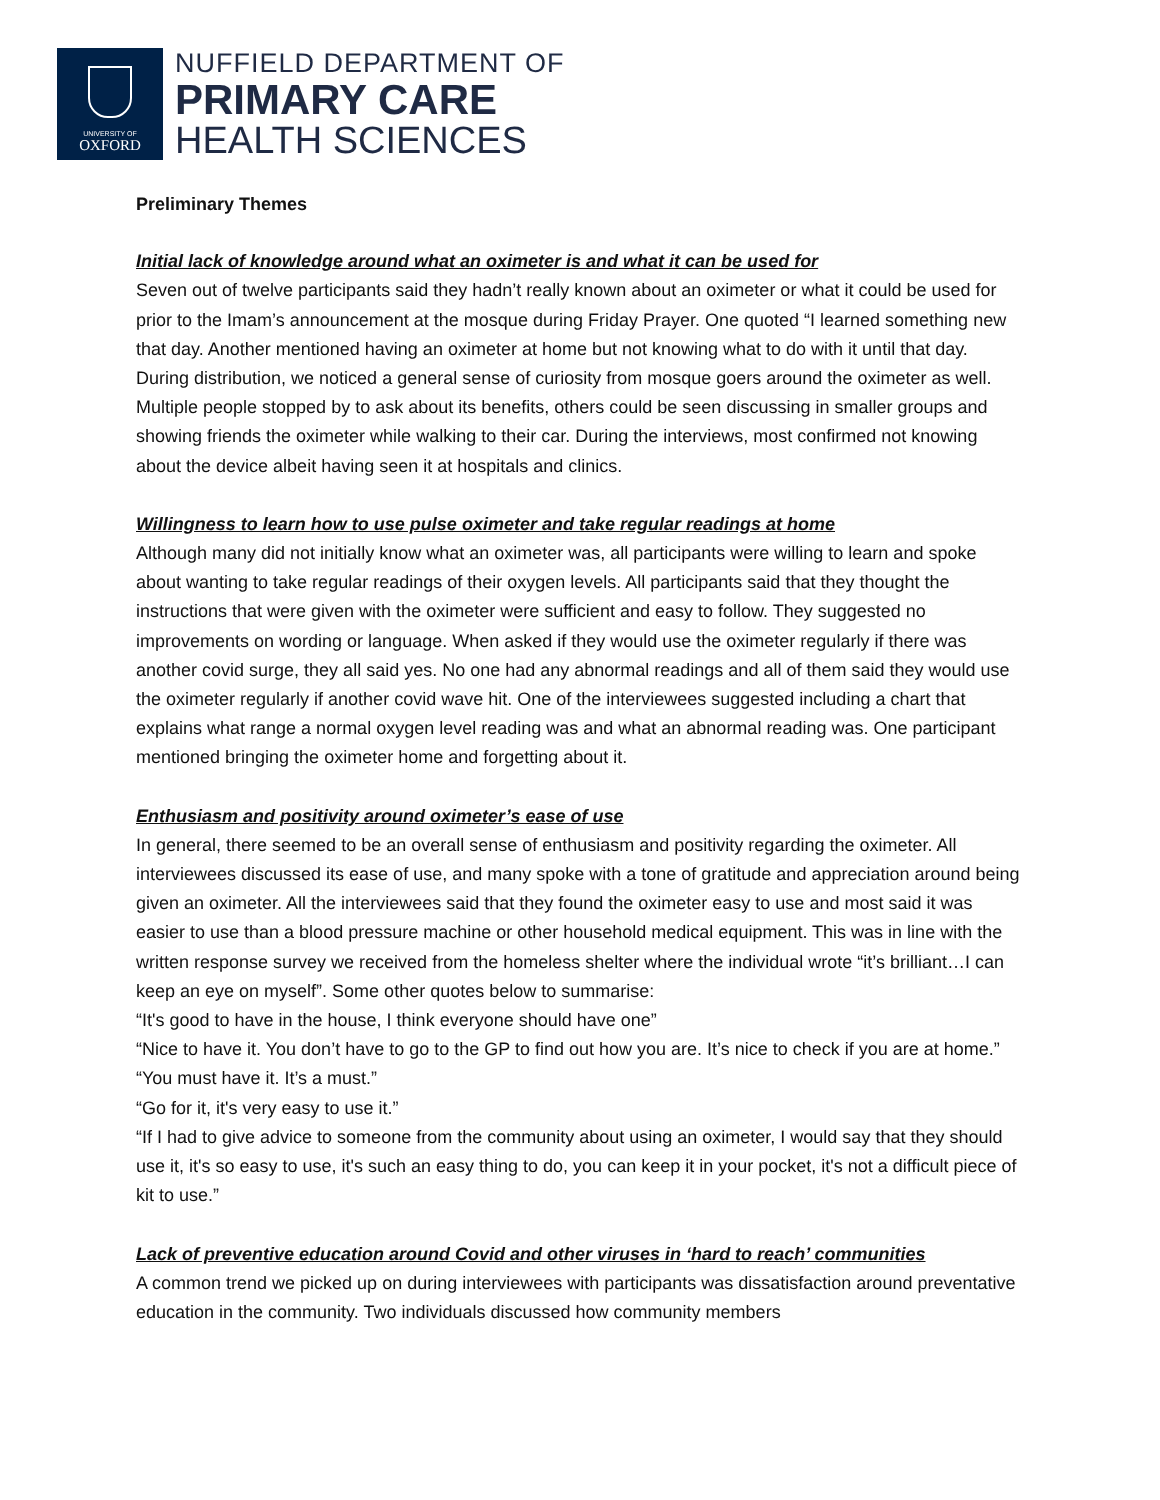UNIVERSITY OF
OXFORD
NUFFIELD DEPARTMENT OF
PRIMARY CARE
HEALTH SCIENCES
Preliminary Themes
Initial lack of knowledge around what an oximeter is and what it can be used for
Seven out of twelve participants said they hadn’t really known about an oximeter or what it could be used for prior to the Imam’s announcement at the mosque during Friday Prayer. One quoted “I learned something new that day. Another mentioned having an oximeter at home but not knowing what to do with it until that day. During distribution, we noticed a general sense of curiosity from mosque goers around the oximeter as well. Multiple people stopped by to ask about its benefits, others could be seen discussing in smaller groups and showing friends the oximeter while walking to their car. During the interviews, most confirmed not knowing about the device albeit having seen it at hospitals and clinics.
Willingness to learn how to use pulse oximeter and take regular readings at home
Although many did not initially know what an oximeter was, all participants were willing to learn and spoke about wanting to take regular readings of their oxygen levels. All participants said that they thought the instructions that were given with the oximeter were sufficient and easy to follow. They suggested no improvements on wording or language. When asked if they would use the oximeter regularly if there was another covid surge, they all said yes. No one had any abnormal readings and all of them said they would use the oximeter regularly if another covid wave hit. One of the interviewees suggested including a chart that explains what range a normal oxygen level reading was and what an abnormal reading was. One participant mentioned bringing the oximeter home and forgetting about it.
Enthusiasm and positivity around oximeter’s ease of use
In general, there seemed to be an overall sense of enthusiasm and positivity regarding the oximeter. All interviewees discussed its ease of use, and many spoke with a tone of gratitude and appreciation around being given an oximeter. All the interviewees said that they found the oximeter easy to use and most said it was easier to use than a blood pressure machine or other household medical equipment. This was in line with the written response survey we received from the homeless shelter where the individual wrote “it’s brilliant…I can keep an eye on myself”. Some other quotes below to summarise:
“It's good to have in the house, I think everyone should have one”
“Nice to have it. You don’t have to go to the GP to find out how you are. It’s nice to check if you are at home.”
“You must have it. It’s a must.”
“Go for it, it's very easy to use it.”
“If I had to give advice to someone from the community about using an oximeter, I would say that they should use it, it's so easy to use, it's such an easy thing to do, you can keep it in your pocket, it's not a difficult piece of kit to use.”
Lack of preventive education around Covid and other viruses in ‘hard to reach’ communities
A common trend we picked up on during interviewees with participants was dissatisfaction around preventative education in the community. Two individuals discussed how community members